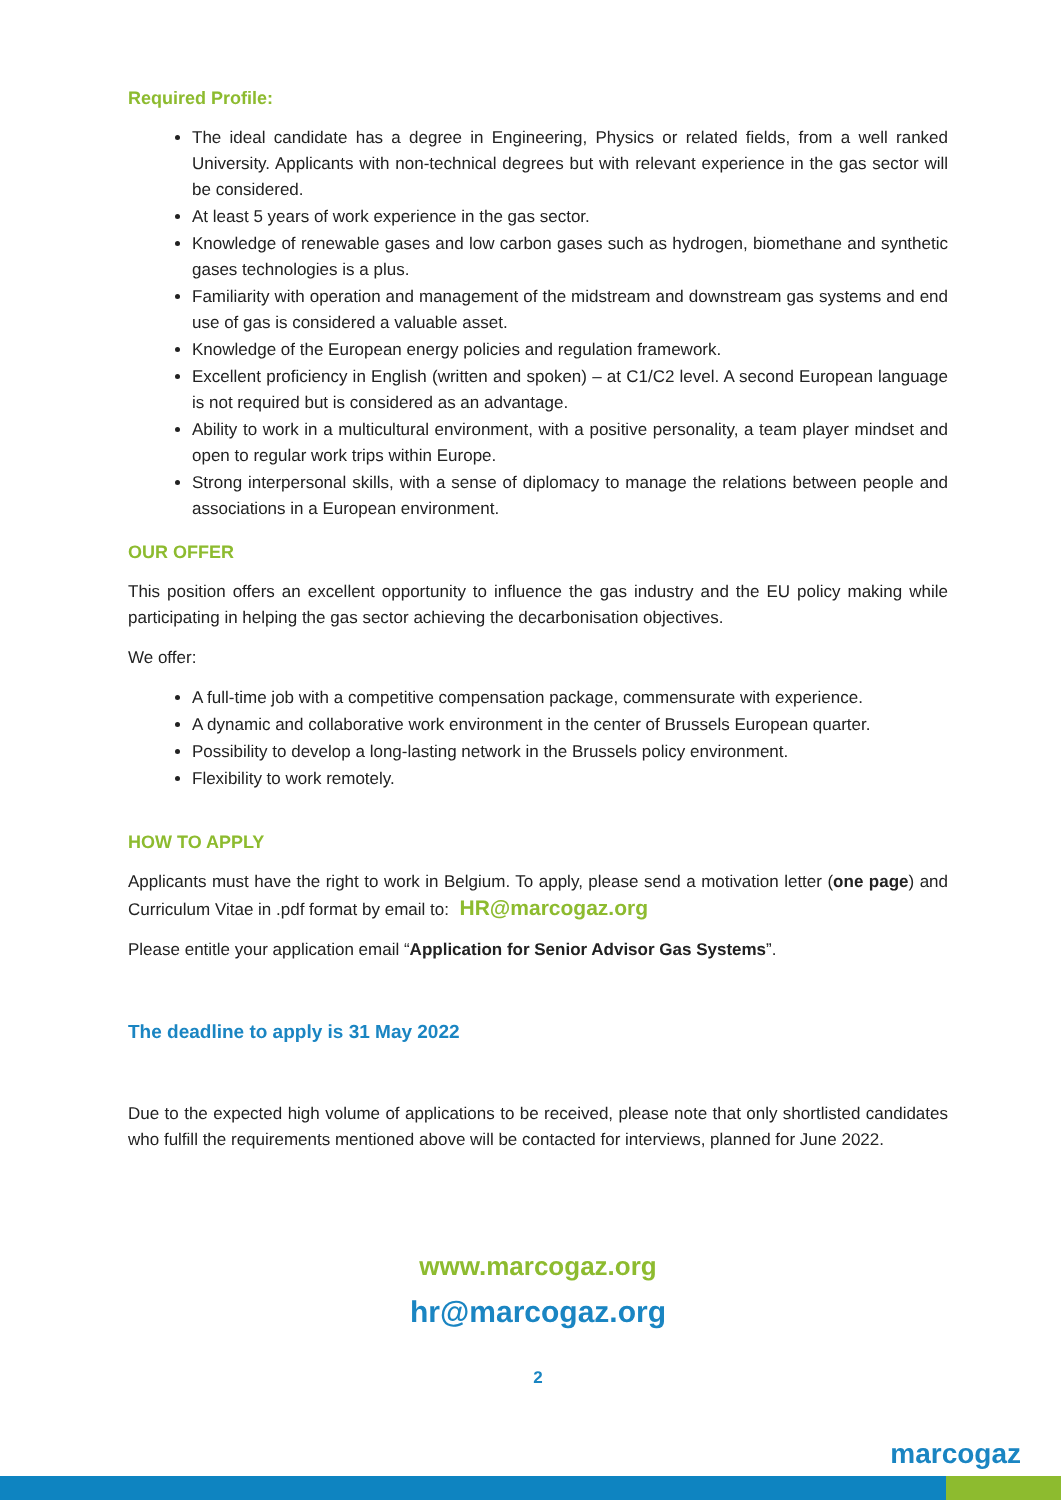Required Profile:
The ideal candidate has a degree in Engineering, Physics or related fields, from a well ranked University. Applicants with non-technical degrees but with relevant experience in the gas sector will be considered.
At least 5 years of work experience in the gas sector.
Knowledge of renewable gases and low carbon gases such as hydrogen, biomethane and synthetic gases technologies is a plus.
Familiarity with operation and management of the midstream and downstream gas systems and end use of gas is considered a valuable asset.
Knowledge of the European energy policies and regulation framework.
Excellent proficiency in English (written and spoken) – at C1/C2 level. A second European language is not required but is considered as an advantage.
Ability to work in a multicultural environment, with a positive personality, a team player mindset and open to regular work trips within Europe.
Strong interpersonal skills, with a sense of diplomacy to manage the relations between people and associations in a European environment.
OUR OFFER
This position offers an excellent opportunity to influence the gas industry and the EU policy making while participating in helping the gas sector achieving the decarbonisation objectives.
We offer:
A full-time job with a competitive compensation package, commensurate with experience.
A dynamic and collaborative work environment in the center of Brussels European quarter.
Possibility to develop a long-lasting network in the Brussels policy environment.
Flexibility to work remotely.
HOW TO APPLY
Applicants must have the right to work in Belgium. To apply, please send a motivation letter (one page) and Curriculum Vitae in .pdf format by email to: HR@marcogaz.org
Please entitle your application email “Application for Senior Advisor Gas Systems”.
The deadline to apply is 31 May 2022
Due to the expected high volume of applications to be received, please note that only shortlisted candidates who fulfill the requirements mentioned above will be contacted for interviews, planned for June 2022.
www.marcogaz.org
hr@marcogaz.org
2
marcogaz